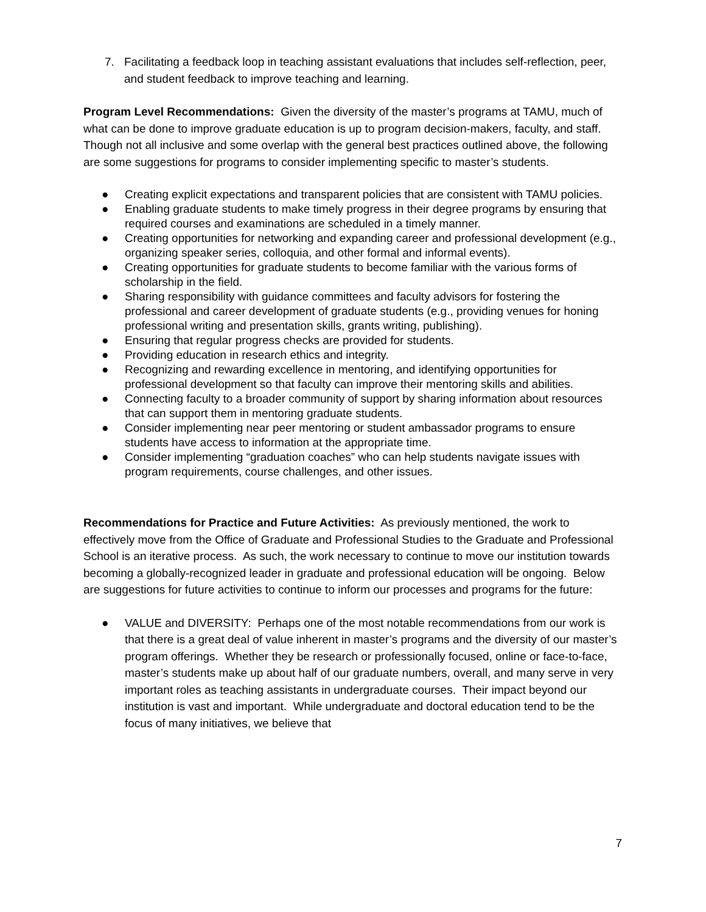7. Facilitating a feedback loop in teaching assistant evaluations that includes self-reflection, peer, and student feedback to improve teaching and learning.
Program Level Recommendations: Given the diversity of the master’s programs at TAMU, much of what can be done to improve graduate education is up to program decision-makers, faculty, and staff. Though not all inclusive and some overlap with the general best practices outlined above, the following are some suggestions for programs to consider implementing specific to master’s students.
● Creating explicit expectations and transparent policies that are consistent with TAMU policies.
● Enabling graduate students to make timely progress in their degree programs by ensuring that required courses and examinations are scheduled in a timely manner.
● Creating opportunities for networking and expanding career and professional development (e.g., organizing speaker series, colloquia, and other formal and informal events).
● Creating opportunities for graduate students to become familiar with the various forms of scholarship in the field.
● Sharing responsibility with guidance committees and faculty advisors for fostering the professional and career development of graduate students (e.g., providing venues for honing professional writing and presentation skills, grants writing, publishing).
● Ensuring that regular progress checks are provided for students.
● Providing education in research ethics and integrity.
● Recognizing and rewarding excellence in mentoring, and identifying opportunities for professional development so that faculty can improve their mentoring skills and abilities.
● Connecting faculty to a broader community of support by sharing information about resources that can support them in mentoring graduate students.
● Consider implementing near peer mentoring or student ambassador programs to ensure students have access to information at the appropriate time.
● Consider implementing “graduation coaches” who can help students navigate issues with program requirements, course challenges, and other issues.
Recommendations for Practice and Future Activities: As previously mentioned, the work to effectively move from the Office of Graduate and Professional Studies to the Graduate and Professional School is an iterative process. As such, the work necessary to continue to move our institution towards becoming a globally-recognized leader in graduate and professional education will be ongoing. Below are suggestions for future activities to continue to inform our processes and programs for the future:
● VALUE and DIVERSITY: Perhaps one of the most notable recommendations from our work is that there is a great deal of value inherent in master’s programs and the diversity of our master’s program offerings. Whether they be research or professionally focused, online or face-to-face, master’s students make up about half of our graduate numbers, overall, and many serve in very important roles as teaching assistants in undergraduate courses. Their impact beyond our institution is vast and important. While undergraduate and doctoral education tend to be the focus of many initiatives, we believe that
7